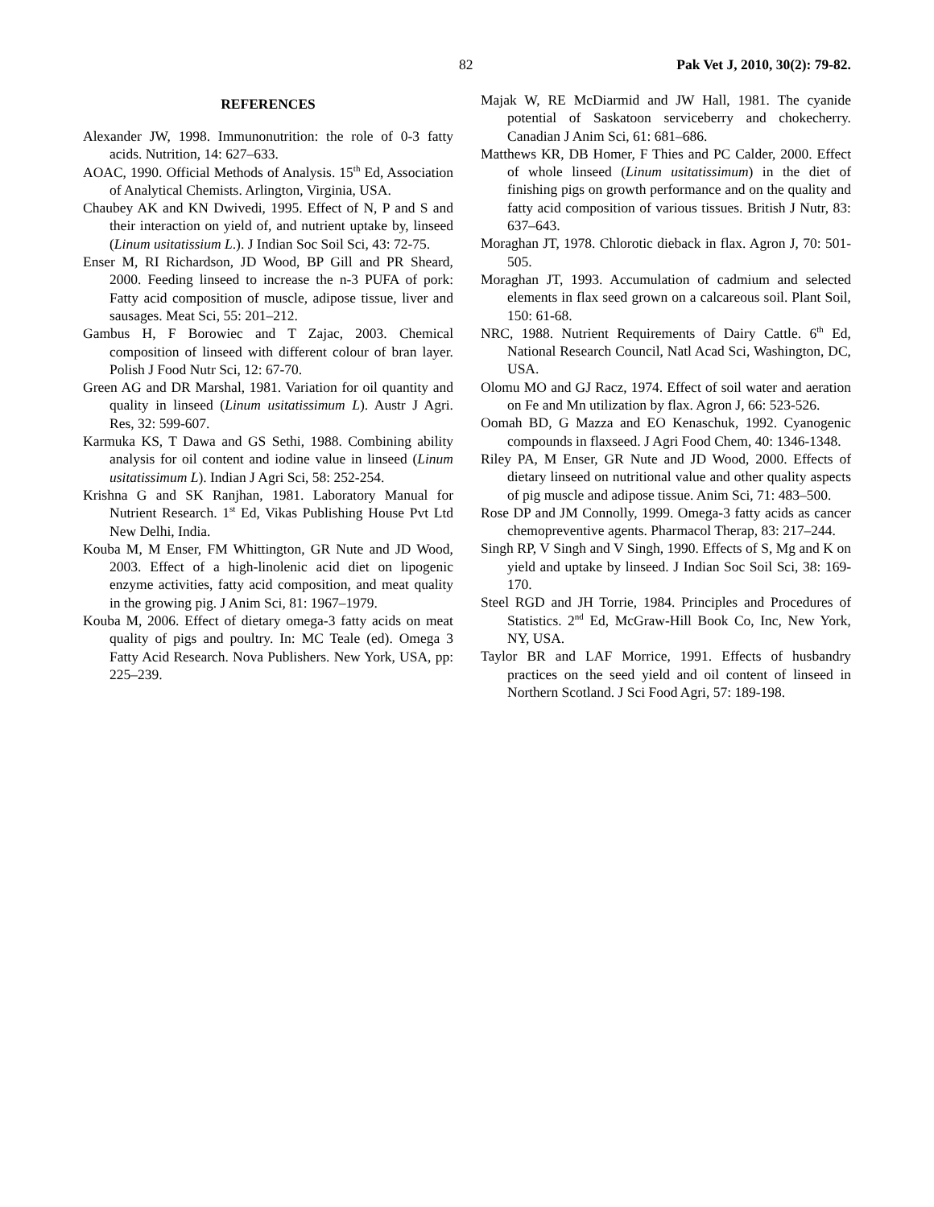82 Pak Vet J, 2010, 30(2): 79-82.
REFERENCES
Alexander JW, 1998. Immunonutrition: the role of 0-3 fatty acids. Nutrition, 14: 627–633.
AOAC, 1990. Official Methods of Analysis. 15<sup>th</sup> Ed, Association of Analytical Chemists. Arlington, Virginia, USA.
Chaubey AK and KN Dwivedi, 1995. Effect of N, P and S and their interaction on yield of, and nutrient uptake by, linseed (Linum usitatissium L.). J Indian Soc Soil Sci, 43: 72-75.
Enser M, RI Richardson, JD Wood, BP Gill and PR Sheard, 2000. Feeding linseed to increase the n-3 PUFA of pork: Fatty acid composition of muscle, adipose tissue, liver and sausages. Meat Sci, 55: 201–212.
Gambus H, F Borowiec and T Zajac, 2003. Chemical composition of linseed with different colour of bran layer. Polish J Food Nutr Sci, 12: 67-70.
Green AG and DR Marshal, 1981. Variation for oil quantity and quality in linseed (Linum usitatissimum L). Austr J Agri. Res, 32: 599-607.
Karmuka KS, T Dawa and GS Sethi, 1988. Combining ability analysis for oil content and iodine value in linseed (Linum usitatissimum L). Indian J Agri Sci, 58: 252-254.
Krishna G and SK Ranjhan, 1981. Laboratory Manual for Nutrient Research. 1<sup>st</sup> Ed, Vikas Publishing House Pvt Ltd New Delhi, India.
Kouba M, M Enser, FM Whittington, GR Nute and JD Wood, 2003. Effect of a high-linolenic acid diet on lipogenic enzyme activities, fatty acid composition, and meat quality in the growing pig. J Anim Sci, 81: 1967–1979.
Kouba M, 2006. Effect of dietary omega-3 fatty acids on meat quality of pigs and poultry. In: MC Teale (ed). Omega 3 Fatty Acid Research. Nova Publishers. New York, USA, pp: 225–239.
Majak W, RE McDiarmid and JW Hall, 1981. The cyanide potential of Saskatoon serviceberry and chokecherry. Canadian J Anim Sci, 61: 681–686.
Matthews KR, DB Homer, F Thies and PC Calder, 2000. Effect of whole linseed (Linum usitatissimum) in the diet of finishing pigs on growth performance and on the quality and fatty acid composition of various tissues. British J Nutr, 83: 637–643.
Moraghan JT, 1978. Chlorotic dieback in flax. Agron J, 70: 501-505.
Moraghan JT, 1993. Accumulation of cadmium and selected elements in flax seed grown on a calcareous soil. Plant Soil, 150: 61-68.
NRC, 1988. Nutrient Requirements of Dairy Cattle. 6<sup>th</sup> Ed, National Research Council, Natl Acad Sci, Washington, DC, USA.
Olomu MO and GJ Racz, 1974. Effect of soil water and aeration on Fe and Mn utilization by flax. Agron J, 66: 523-526.
Oomah BD, G Mazza and EO Kenaschuk, 1992. Cyanogenic compounds in flaxseed. J Agri Food Chem, 40: 1346-1348.
Riley PA, M Enser, GR Nute and JD Wood, 2000. Effects of dietary linseed on nutritional value and other quality aspects of pig muscle and adipose tissue. Anim Sci, 71: 483–500.
Rose DP and JM Connolly, 1999. Omega-3 fatty acids as cancer chemopreventive agents. Pharmacol Therap, 83: 217–244.
Singh RP, V Singh and V Singh, 1990. Effects of S, Mg and K on yield and uptake by linseed. J Indian Soc Soil Sci, 38: 169-170.
Steel RGD and JH Torrie, 1984. Principles and Procedures of Statistics. 2<sup>nd</sup> Ed, McGraw-Hill Book Co, Inc, New York, NY, USA.
Taylor BR and LAF Morrice, 1991. Effects of husbandry practices on the seed yield and oil content of linseed in Northern Scotland. J Sci Food Agri, 57: 189-198.